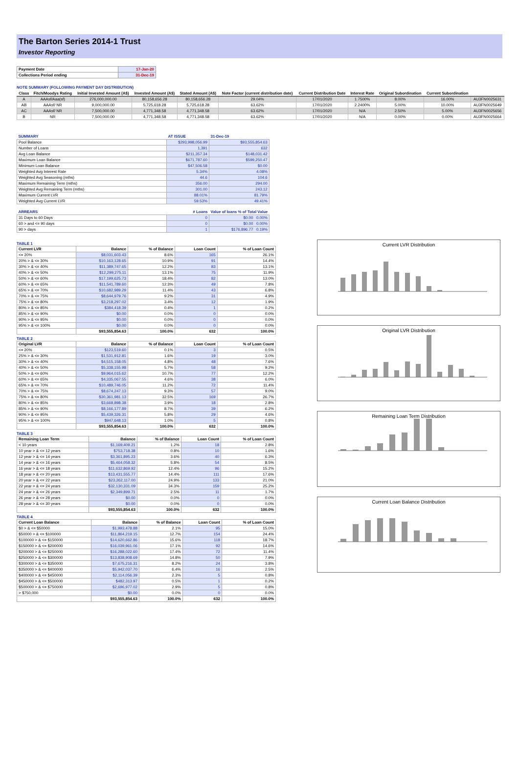The Barton Series 2014-1 Trust
Investor Reporting
| Payment Date | 17-Jan-20 |
| Collections Period ending | 31-Dec-19 |
NOTE SUMMARY (FOLLOWING PAYMENT DAY DISTRIBUTION)
| Class | Fitch/Moodys Rating | Initial Invested Amount (A$) | Invested Amount (A$) | Stated Amount (A$) | Note Factor (current distribution date) | Current Distribution Date | Interest Rate | Original Subordination | Current Subordination | |
| --- | --- | --- | --- | --- | --- | --- | --- | --- | --- | --- |
| A | AAAsf/Aaa(sf) | 276,000,000.00 | 80,158,656.28 | 80,158,656.28 | 29.04% | 17/01/2020 | 1.7500% | 8.00% | 16.00% | AU3FN0025631 |
| AB | AAAsf/ NR | 9,000,000.00 | 5,725,618.28 | 5,725,618.28 | 63.62% | 17/01/2020 | 2.2400% | 5.00% | 10.00% | AU3FN0025649 |
| AC | AAAsf/ NR | 7,500,000.00 | 4,771,348.58 | 4,771,348.58 | 63.62% | 17/01/2020 | N/A | 2.50% | 5.00% | AU3FN0025656 |
| B | NR | 7,500,000.00 | 4,771,348.58 | 4,771,348.58 | 63.62% | 17/01/2020 | N/A | 0.00% | 0.00% | AU3FN0025664 |
| SUMMARY | AT ISSUE | 31-Dec-19 |
| --- | --- | --- |
| Pool Balance | $293,998,056.99 | $93,555,854.63 |
| Number of Loans | 1,391 | 632 |
| Avg Loan Balance | $211,357.34 | $148,031.42 |
| Maximum Loan Balance | $671,787.60 | $599,250.47 |
| Minimum Loan Balance | $47,506.58 | $0.00 |
| Weighted Avg Interest Rate | 5.34% | 4.08% |
| Weighted Avg Seasoning (mths) | 44.6 | 104.6 |
| Maximum Remaining Term (mths) | 356.00 | 294.00 |
| Weighted Avg Remaining Term (mths) | 301.00 | 243.12 |
| Maximum Current LVR | 88.01% | 81.79% |
| Weighted Avg Current LVR | 59.53% | 49.41% |
| ARREARS | # Loans | Value of loans % of Total Value |
| 31 Days to 60 Days | 0 | $0.00 0.00% |
| 60 > and <= 90 days | 0 | $0.00 0.00% |
| 90 > days | 1 | $176,896.77 0.19% |
TABLE 1
| Current LVR | Balance | % of Balance | Loan Count | % of Loan Count |
| <= 20% | $8,031,603.43 | 8.6% | 165 | 26.1% |
| 20% > & <= 30% | $10,163,128.65 | 10.9% | 91 | 14.4% |
| 30% > & <= 40% | $11,389,747.65 | 12.2% | 83 | 13.1% |
| 40% > & <= 50% | $12,299,275.11 | 13.1% | 75 | 11.9% |
| 50% > & <= 60% | $17,199,625.73 | 18.4% | 82 | 13.0% |
| 60% > & <= 65% | $11,541,789.60 | 12.3% | 49 | 7.8% |
| 65% > & <= 70% | $10,682,989.29 | 11.4% | 43 | 6.8% |
| 70% > & <= 75% | $8,644,979.76 | 9.2% | 31 | 4.9% |
| 75% > & <= 80% | $3,218,297.02 | 3.4% | 12 | 1.9% |
| 80% > & <= 85% | $384,418.39 | 0.4% | 1 | 0.2% |
| 85% > & <= 90% | $0.00 | 0.0% | 0 | 0.0% |
| 90% > & <= 95% | $0.00 | 0.0% | 0 | 0.0% |
| 95% > & <= 100% | $0.00 | 0.0% | 0 | 0.0% |
| | $93,555,854.63 | 100.0% | 632 | 100.0% |
TABLE 2
| Original LVR | Balance | % of Balance | Loan Count | % of Loan Count |
| <= 20% | $123,519.60 | 0.1% | 3 | 0.5% |
| 25% > & <= 30% | $1,531,912.81 | 1.6% | 19 | 3.0% |
| 30% > & <= 40% | $4,515,158.05 | 4.8% | 48 | 7.6% |
| 40% > & <= 50% | $5,338,155.98 | 5.7% | 58 | 9.2% |
| 50% > & <= 60% | $9,964,015.62 | 10.7% | 77 | 12.2% |
| 60% > & <= 65% | $4,335,067.55 | 4.6% | 38 | 6.0% |
| 65% > & <= 70% | $10,489,746.05 | 11.2% | 72 | 11.4% |
| 70% > & <= 75% | $8,674,247.13 | 9.3% | 57 | 9.0% |
| 75% > & <= 80% | $30,361,981.13 | 32.5% | 169 | 26.7% |
| 80% > & <= 85% | $3,668,898.38 | 3.9% | 18 | 2.8% |
| 85% > & <= 90% | $8,166,177.89 | 8.7% | 39 | 6.2% |
| 90% > & <= 95% | $5,439,326.31 | 5.8% | 29 | 4.6% |
| 95% > & <= 100% | $947,648.13 | 1.0% | 5 | 0.8% |
| | $93,555,854.63 | 100.0% | 632 | 100.0% |
TABLE 3
| Remaining Loan Term | Balance | % of Balance | Loan Count | % of Loan Count |
| < 10 years | $1,169,409.21 | 1.2% | 18 | 2.8% |
| 10 year > & <= 12 years | $753,718.38 | 0.8% | 10 | 1.6% |
| 12 year > & <= 14 years | $3,361,895.23 | 3.6% | 40 | 6.3% |
| 14 year > & <= 16 years | $5,464,058.32 | 5.8% | 54 | 8.5% |
| 16 year > & <= 18 years | $11,632,869.92 | 12.4% | 96 | 15.2% |
| 18 year > & <= 20 years | $13,431,555.77 | 14.4% | 111 | 17.6% |
| 20 year > & <= 22 years | $23,262,117.00 | 24.9% | 133 | 21.0% |
| 22 year > & <= 24 years | $32,130,331.09 | 34.3% | 159 | 25.2% |
| 24 year > & <= 26 years | $2,349,899.71 | 2.5% | 11 | 1.7% |
| 26 year > & <= 28 years | $0.00 | 0.0% | 0 | 0.0% |
| 28 year > & <= 30 years | $0.00 | 0.0% | 0 | 0.0% |
| | $93,555,854.63 | 100.0% | 632 | 100.0% |
TABLE 4
| Current Loan Balance | Balance | % of Balance | Loan Count | % of Loan Count |
| $0 > & <= $50000 | $1,993,478.88 | 2.1% | 95 | 15.0% |
| $50000 > & <= $100000 | $11,864,219.15 | 12.7% | 154 | 24.4% |
| $100000 > & <= $150000 | $14,620,662.86 | 15.6% | 118 | 18.7% |
| $150000 > & <= $200000 | $16,039,961.06 | 17.1% | 92 | 14.6% |
| $200000 > & <= $250000 | $16,288,022.60 | 17.4% | 72 | 11.4% |
| $250000 > & <= $300000 | $13,838,908.69 | 14.8% | 50 | 7.9% |
| $300000 > & <= $350000 | $7,675,216.31 | 8.2% | 24 | 3.8% |
| $350000 > & <= $400000 | $5,942,037.70 | 6.4% | 16 | 2.5% |
| $400000 > & <= $450000 | $2,114,056.39 | 2.3% | 5 | 0.8% |
| $450000 > & <= $500000 | $482,313.97 | 0.5% | 1 | 0.2% |
| $500000 > & <= $750000 | $2,696,977.02 | 2.9% | 5 | 0.8% |
| > $750,000 | $0.00 | 0.0% | 0 | 0.0% |
| | $93,555,854.63 | 100.0% | 632 | 100.0% |
Current LVR Distribution
Original LVR Distribution
Remaining Loan Term Distribution
Current Loan Balance Distribution